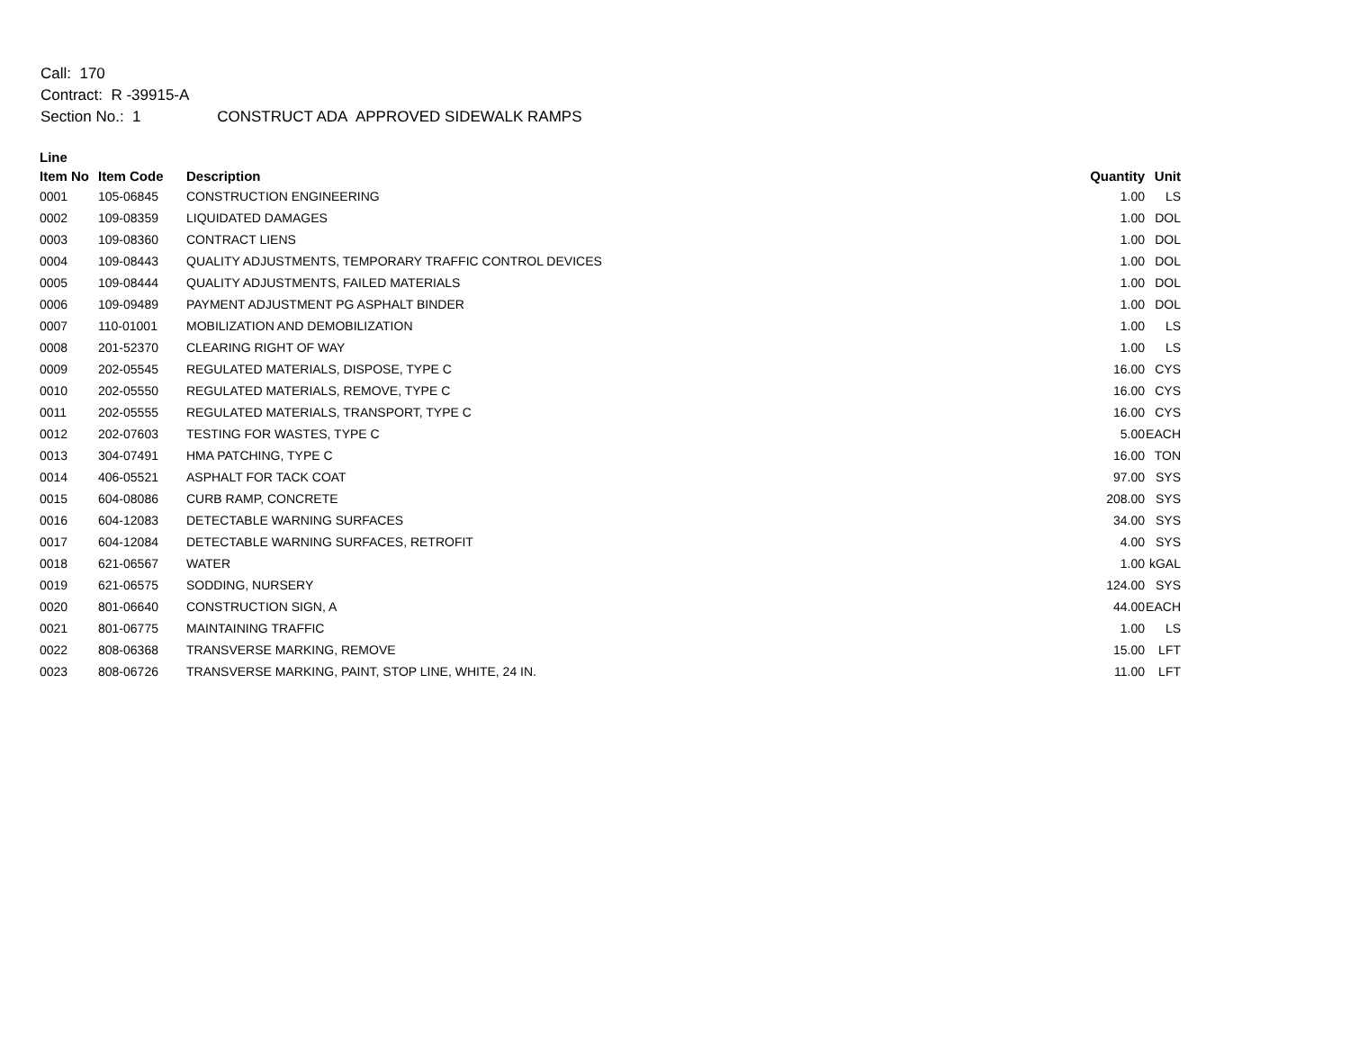Call: 170
Contract: R -39915-A
Section No.: 1 CONSTRUCT ADA APPROVED SIDEWALK RAMPS
| Line | | | | |
| --- | --- | --- | --- | --- |
| Item No | Item Code | Description | Quantity | Unit |
| 0001 | 105-06845 | CONSTRUCTION ENGINEERING | 1.00 | LS |
| 0002 | 109-08359 | LIQUIDATED DAMAGES | 1.00 | DOL |
| 0003 | 109-08360 | CONTRACT LIENS | 1.00 | DOL |
| 0004 | 109-08443 | QUALITY ADJUSTMENTS, TEMPORARY TRAFFIC CONTROL DEVICES | 1.00 | DOL |
| 0005 | 109-08444 | QUALITY ADJUSTMENTS, FAILED MATERIALS | 1.00 | DOL |
| 0006 | 109-09489 | PAYMENT ADJUSTMENT PG ASPHALT BINDER | 1.00 | DOL |
| 0007 | 110-01001 | MOBILIZATION AND DEMOBILIZATION | 1.00 | LS |
| 0008 | 201-52370 | CLEARING RIGHT OF WAY | 1.00 | LS |
| 0009 | 202-05545 | REGULATED MATERIALS, DISPOSE, TYPE C | 16.00 | CYS |
| 0010 | 202-05550 | REGULATED MATERIALS, REMOVE, TYPE C | 16.00 | CYS |
| 0011 | 202-05555 | REGULATED MATERIALS, TRANSPORT, TYPE C | 16.00 | CYS |
| 0012 | 202-07603 | TESTING FOR WASTES, TYPE C | 5.00 | EACH |
| 0013 | 304-07491 | HMA PATCHING, TYPE C | 16.00 | TON |
| 0014 | 406-05521 | ASPHALT FOR TACK COAT | 97.00 | SYS |
| 0015 | 604-08086 | CURB RAMP, CONCRETE | 208.00 | SYS |
| 0016 | 604-12083 | DETECTABLE WARNING SURFACES | 34.00 | SYS |
| 0017 | 604-12084 | DETECTABLE WARNING SURFACES, RETROFIT | 4.00 | SYS |
| 0018 | 621-06567 | WATER | 1.00 | kGAL |
| 0019 | 621-06575 | SODDING, NURSERY | 124.00 | SYS |
| 0020 | 801-06640 | CONSTRUCTION SIGN, A | 44.00 | EACH |
| 0021 | 801-06775 | MAINTAINING TRAFFIC | 1.00 | LS |
| 0022 | 808-06368 | TRANSVERSE MARKING, REMOVE | 15.00 | LFT |
| 0023 | 808-06726 | TRANSVERSE MARKING, PAINT, STOP LINE, WHITE, 24 IN. | 11.00 | LFT |